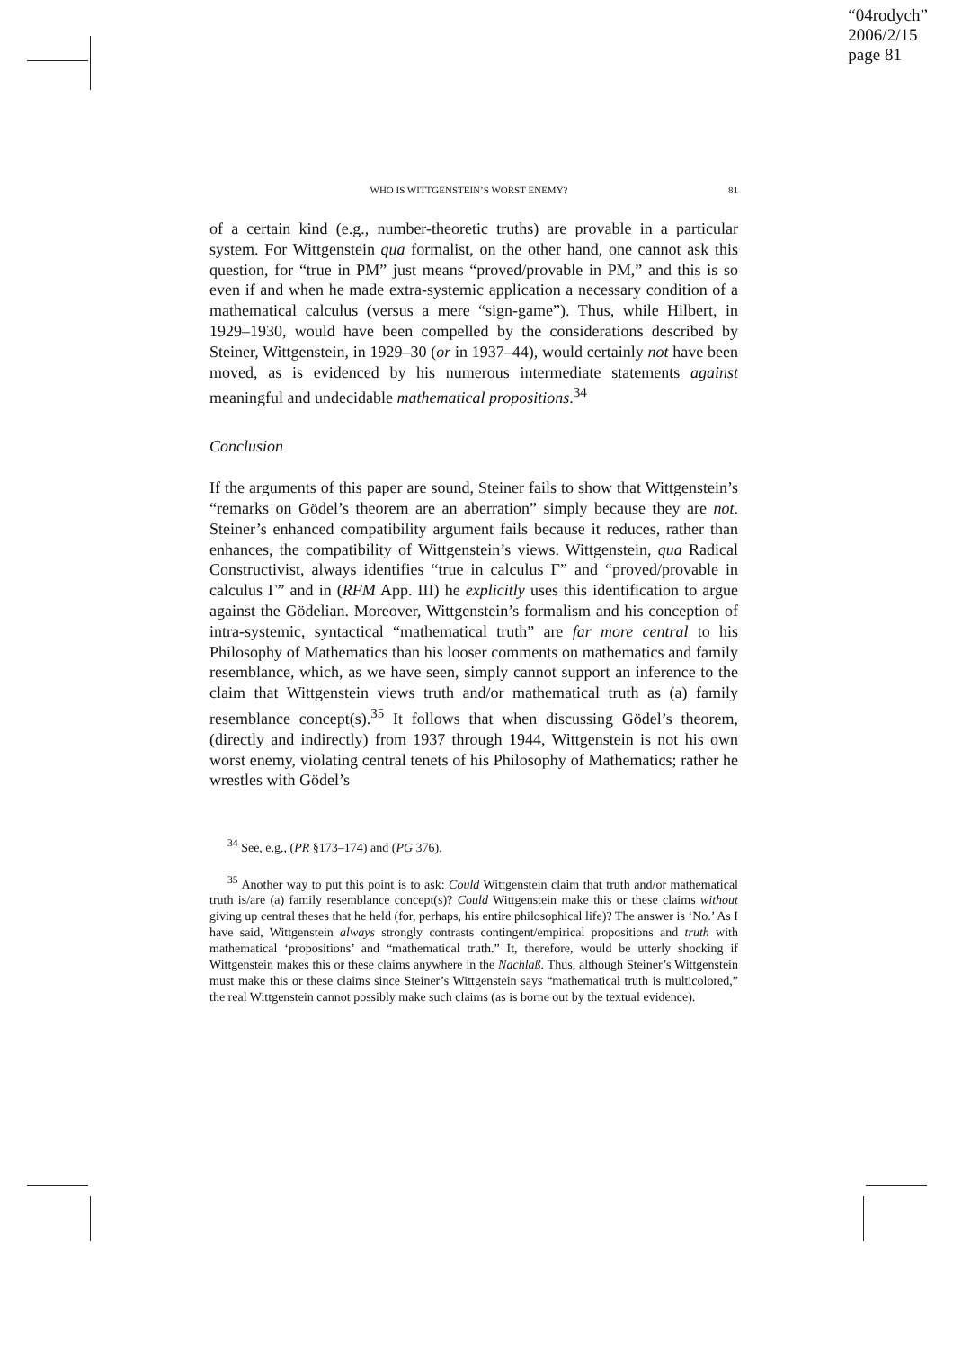“04rodych”
2006/2/15
page 81
WHO IS WITTGENSTEIN’S WORST ENEMY? 81
of a certain kind (e.g., number-theoretic truths) are provable in a particular system. For Wittgenstein qua formalist, on the other hand, one cannot ask this question, for “true in PM” just means “proved/provable in PM,” and this is so even if and when he made extra-systemic application a necessary condition of a mathematical calculus (versus a mere “sign-game”). Thus, while Hilbert, in 1929–1930, would have been compelled by the considerations described by Steiner, Wittgenstein, in 1929–30 (or in 1937–44), would certainly not have been moved, as is evidenced by his numerous intermediate statements against meaningful and undecidable mathematical propositions.<sup>34</sup>
Conclusion
If the arguments of this paper are sound, Steiner fails to show that Wittgenstein’s “remarks on Gödel’s theorem are an aberration” simply because they are not. Steiner’s enhanced compatibility argument fails because it reduces, rather than enhances, the compatibility of Wittgenstein’s views. Wittgenstein, qua Radical Constructivist, always identifies “true in calculus Γ” and “proved/provable in calculus Γ” and in (RFM App. III) he explicitly uses this identification to argue against the Gödelian. Moreover, Wittgenstein’s formalism and his conception of intra-systemic, syntactical “mathematical truth” are far more central to his Philosophy of Mathematics than his looser comments on mathematics and family resemblance, which, as we have seen, simply cannot support an inference to the claim that Wittgenstein views truth and/or mathematical truth as (a) family resemblance concept(s).<sup>35</sup> It follows that when discussing Gödel’s theorem, (directly and indirectly) from 1937 through 1944, Wittgenstein is not his own worst enemy, violating central tenets of his Philosophy of Mathematics; rather he wrestles with Gödel’s
<sup>34</sup> See, e.g., (PR §173–174) and (PG 376).
<sup>35</sup> Another way to put this point is to ask: Could Wittgenstein claim that truth and/or mathematical truth is/are (a) family resemblance concept(s)? Could Wittgenstein make this or these claims without giving up central theses that he held (for, perhaps, his entire philosophical life)? The answer is ‘No.’ As I have said, Wittgenstein always strongly contrasts contingent/empirical propositions and truth with mathematical ‘propositions’ and “mathematical truth.” It, therefore, would be utterly shocking if Wittgenstein makes this or these claims anywhere in the Nachlaß. Thus, although Steiner’s Wittgenstein must make this or these claims since Steiner’s Wittgenstein says “mathematical truth is multicolored,” the real Wittgenstein cannot possibly make such claims (as is borne out by the textual evidence).